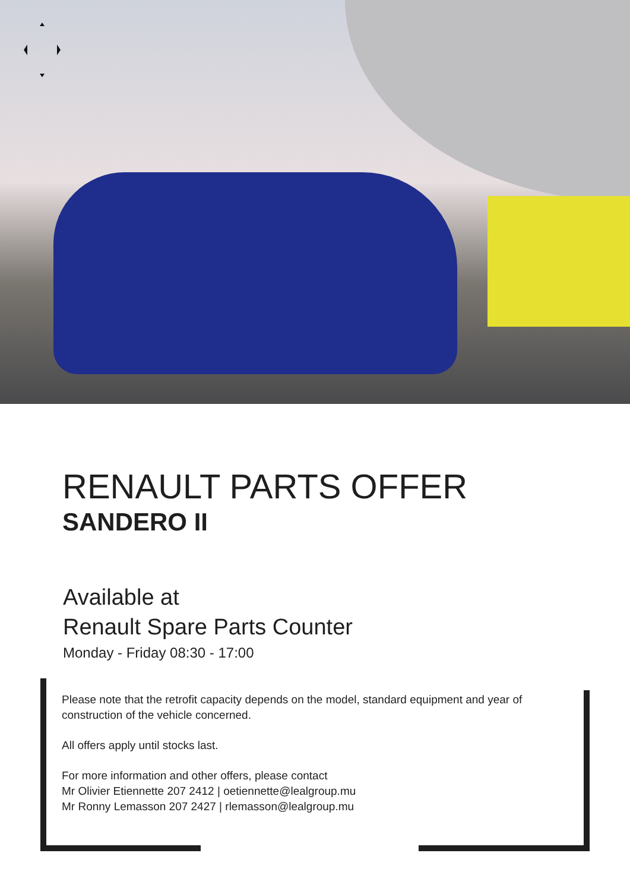RENAULT PARTS OFFER
SANDERO II
Available at
Renault Spare Parts Counter
Monday - Friday 08:30 - 17:00
Please note that the retrofit capacity depends on the model, standard equipment and year of construction of the vehicle concerned.
All offers apply until stocks last.
For more information and other offers, please contact
Mr Olivier Etiennette 207 2412 | oetiennette@lealgroup.mu
Mr Ronny Lemasson 207 2427 | rlemasson@lealgroup.mu